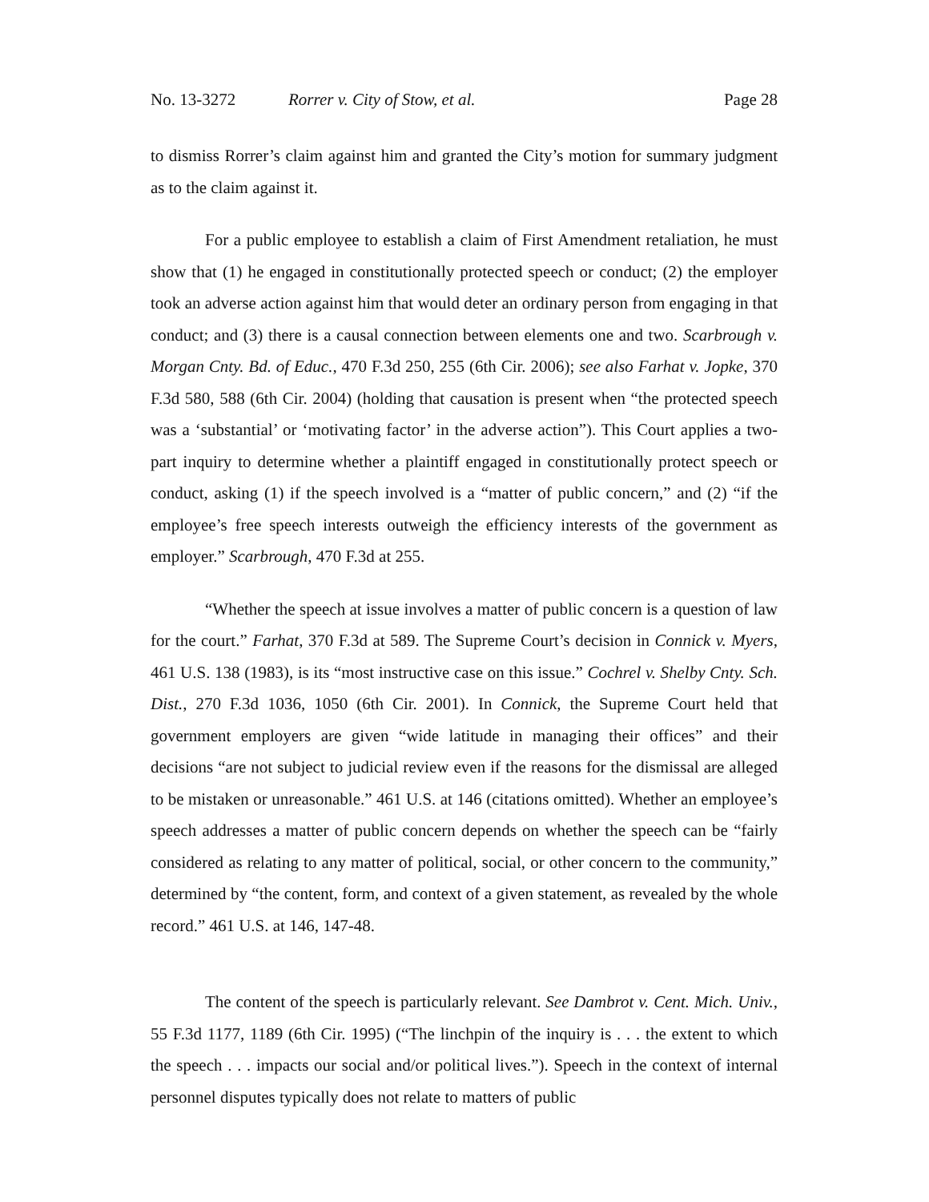No. 13-3272 Rorrer v. City of Stow, et al. Page 28
to dismiss Rorrer’s claim against him and granted the City’s motion for summary judgment as to the claim against it.
For a public employee to establish a claim of First Amendment retaliation, he must show that (1) he engaged in constitutionally protected speech or conduct; (2) the employer took an adverse action against him that would deter an ordinary person from engaging in that conduct; and (3) there is a causal connection between elements one and two. Scarbrough v. Morgan Cnty. Bd. of Educ., 470 F.3d 250, 255 (6th Cir. 2006); see also Farhat v. Jopke, 370 F.3d 580, 588 (6th Cir. 2004) (holding that causation is present when “the protected speech was a ‘substantial’ or ‘motivating factor’ in the adverse action”). This Court applies a two-part inquiry to determine whether a plaintiff engaged in constitutionally protect speech or conduct, asking (1) if the speech involved is a “matter of public concern,” and (2) “if the employee’s free speech interests outweigh the efficiency interests of the government as employer.” Scarbrough, 470 F.3d at 255.
“Whether the speech at issue involves a matter of public concern is a question of law for the court.” Farhat, 370 F.3d at 589. The Supreme Court’s decision in Connick v. Myers, 461 U.S. 138 (1983), is its “most instructive case on this issue.” Cochrel v. Shelby Cnty. Sch. Dist., 270 F.3d 1036, 1050 (6th Cir. 2001). In Connick, the Supreme Court held that government employers are given “wide latitude in managing their offices” and their decisions “are not subject to judicial review even if the reasons for the dismissal are alleged to be mistaken or unreasonable.” 461 U.S. at 146 (citations omitted). Whether an employee’s speech addresses a matter of public concern depends on whether the speech can be “fairly considered as relating to any matter of political, social, or other concern to the community,” determined by “the content, form, and context of a given statement, as revealed by the whole record.” 461 U.S. at 146, 147-48.
The content of the speech is particularly relevant. See Dambrot v. Cent. Mich. Univ., 55 F.3d 1177, 1189 (6th Cir. 1995) (“The linchpin of the inquiry is . . . the extent to which the speech . . . impacts our social and/or political lives.”). Speech in the context of internal personnel disputes typically does not relate to matters of public